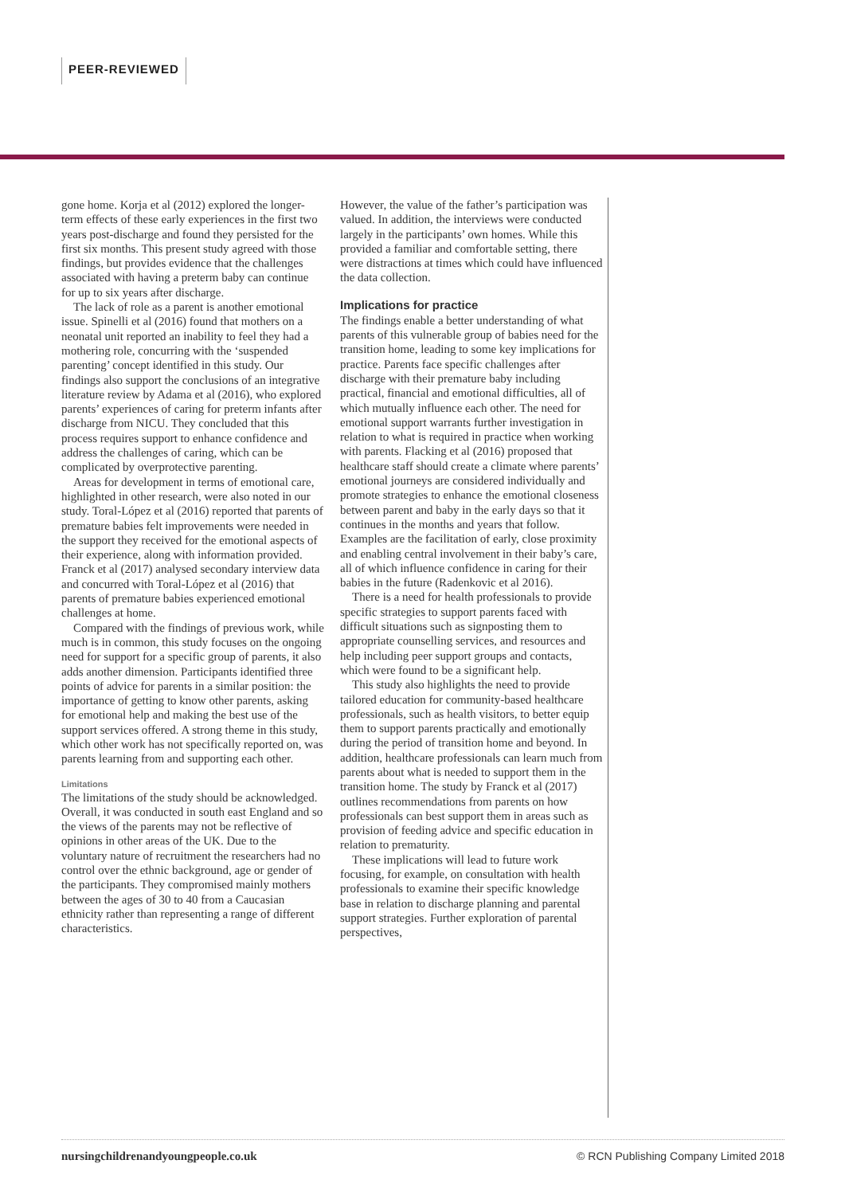PEER-REVIEWED
gone home. Korja et al (2012) explored the longer-term effects of these early experiences in the first two years post-discharge and found they persisted for the first six months. This present study agreed with those findings, but provides evidence that the challenges associated with having a preterm baby can continue for up to six years after discharge.
The lack of role as a parent is another emotional issue. Spinelli et al (2016) found that mothers on a neonatal unit reported an inability to feel they had a mothering role, concurring with the ‘suspended parenting’ concept identified in this study. Our findings also support the conclusions of an integrative literature review by Adama et al (2016), who explored parents’ experiences of caring for preterm infants after discharge from NICU. They concluded that this process requires support to enhance confidence and address the challenges of caring, which can be complicated by overprotective parenting.
Areas for development in terms of emotional care, highlighted in other research, were also noted in our study. Toral-López et al (2016) reported that parents of premature babies felt improvements were needed in the support they received for the emotional aspects of their experience, along with information provided. Franck et al (2017) analysed secondary interview data and concurred with Toral-López et al (2016) that parents of premature babies experienced emotional challenges at home.
Compared with the findings of previous work, while much is in common, this study focuses on the ongoing need for support for a specific group of parents, it also adds another dimension. Participants identified three points of advice for parents in a similar position: the importance of getting to know other parents, asking for emotional help and making the best use of the support services offered. A strong theme in this study, which other work has not specifically reported on, was parents learning from and supporting each other.
Limitations
The limitations of the study should be acknowledged. Overall, it was conducted in south east England and so the views of the parents may not be reflective of opinions in other areas of the UK. Due to the voluntary nature of recruitment the researchers had no control over the ethnic background, age or gender of the participants. They compromised mainly mothers between the ages of 30 to 40 from a Caucasian ethnicity rather than representing a range of different characteristics.
However, the value of the father’s participation was valued. In addition, the interviews were conducted largely in the participants’ own homes. While this provided a familiar and comfortable setting, there were distractions at times which could have influenced the data collection.
Implications for practice
The findings enable a better understanding of what parents of this vulnerable group of babies need for the transition home, leading to some key implications for practice. Parents face specific challenges after discharge with their premature baby including practical, financial and emotional difficulties, all of which mutually influence each other. The need for emotional support warrants further investigation in relation to what is required in practice when working with parents. Flacking et al (2016) proposed that healthcare staff should create a climate where parents’ emotional journeys are considered individually and promote strategies to enhance the emotional closeness between parent and baby in the early days so that it continues in the months and years that follow. Examples are the facilitation of early, close proximity and enabling central involvement in their baby’s care, all of which influence confidence in caring for their babies in the future (Radenkovic et al 2016).
There is a need for health professionals to provide specific strategies to support parents faced with difficult situations such as signposting them to appropriate counselling services, and resources and help including peer support groups and contacts, which were found to be a significant help.
This study also highlights the need to provide tailored education for community-based healthcare professionals, such as health visitors, to better equip them to support parents practically and emotionally during the period of transition home and beyond. In addition, healthcare professionals can learn much from parents about what is needed to support them in the transition home. The study by Franck et al (2017) outlines recommendations from parents on how professionals can best support them in areas such as provision of feeding advice and specific education in relation to prematurity.
These implications will lead to future work focusing, for example, on consultation with health professionals to examine their specific knowledge base in relation to discharge planning and parental support strategies. Further exploration of parental perspectives,
nursingchildrenandyoungpeople.co.uk © RCN Publishing Company Limited 2018